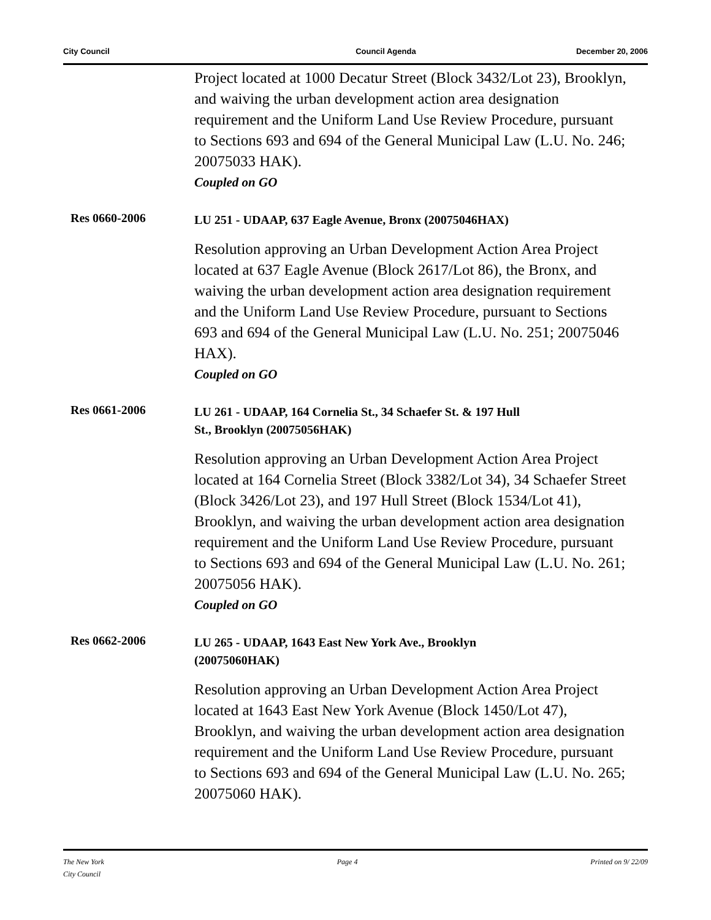City Council Council Agenda December 20, 2006
Project located at 1000 Decatur Street (Block 3432/Lot 23), Brooklyn, and waiving the urban development action area designation requirement and the Uniform Land Use Review Procedure, pursuant to Sections 693 and 694 of the General Municipal Law (L.U. No. 246; 20075033 HAK).
Coupled on GO
Res 0660-2006
LU 251 - UDAAP, 637 Eagle Avenue, Bronx (20075046HAX)
Resolution approving an Urban Development Action Area Project located at 637 Eagle Avenue (Block 2617/Lot 86), the Bronx, and waiving the urban development action area designation requirement and the Uniform Land Use Review Procedure, pursuant to Sections 693 and 694 of the General Municipal Law (L.U. No. 251; 20075046 HAX).
Coupled on GO
Res 0661-2006
LU 261 - UDAAP, 164 Cornelia St., 34 Schaefer St. & 197 Hull
St., Brooklyn (20075056HAK)
Resolution approving an Urban Development Action Area Project located at 164 Cornelia Street (Block 3382/Lot 34), 34 Schaefer Street (Block 3426/Lot 23), and 197 Hull Street (Block 1534/Lot 41), Brooklyn, and waiving the urban development action area designation requirement and the Uniform Land Use Review Procedure, pursuant to Sections 693 and 694 of the General Municipal Law (L.U. No. 261; 20075056 HAK).
Coupled on GO
Res 0662-2006
LU 265 - UDAAP, 1643 East New York Ave., Brooklyn
(20075060HAK)
Resolution approving an Urban Development Action Area Project located at 1643 East New York Avenue (Block 1450/Lot 47), Brooklyn, and waiving the urban development action area designation requirement and the Uniform Land Use Review Procedure, pursuant to Sections 693 and 694 of the General Municipal Law (L.U. No. 265; 20075060 HAK).
The New York
City Council Page 4 Printed on 9/ 22/09